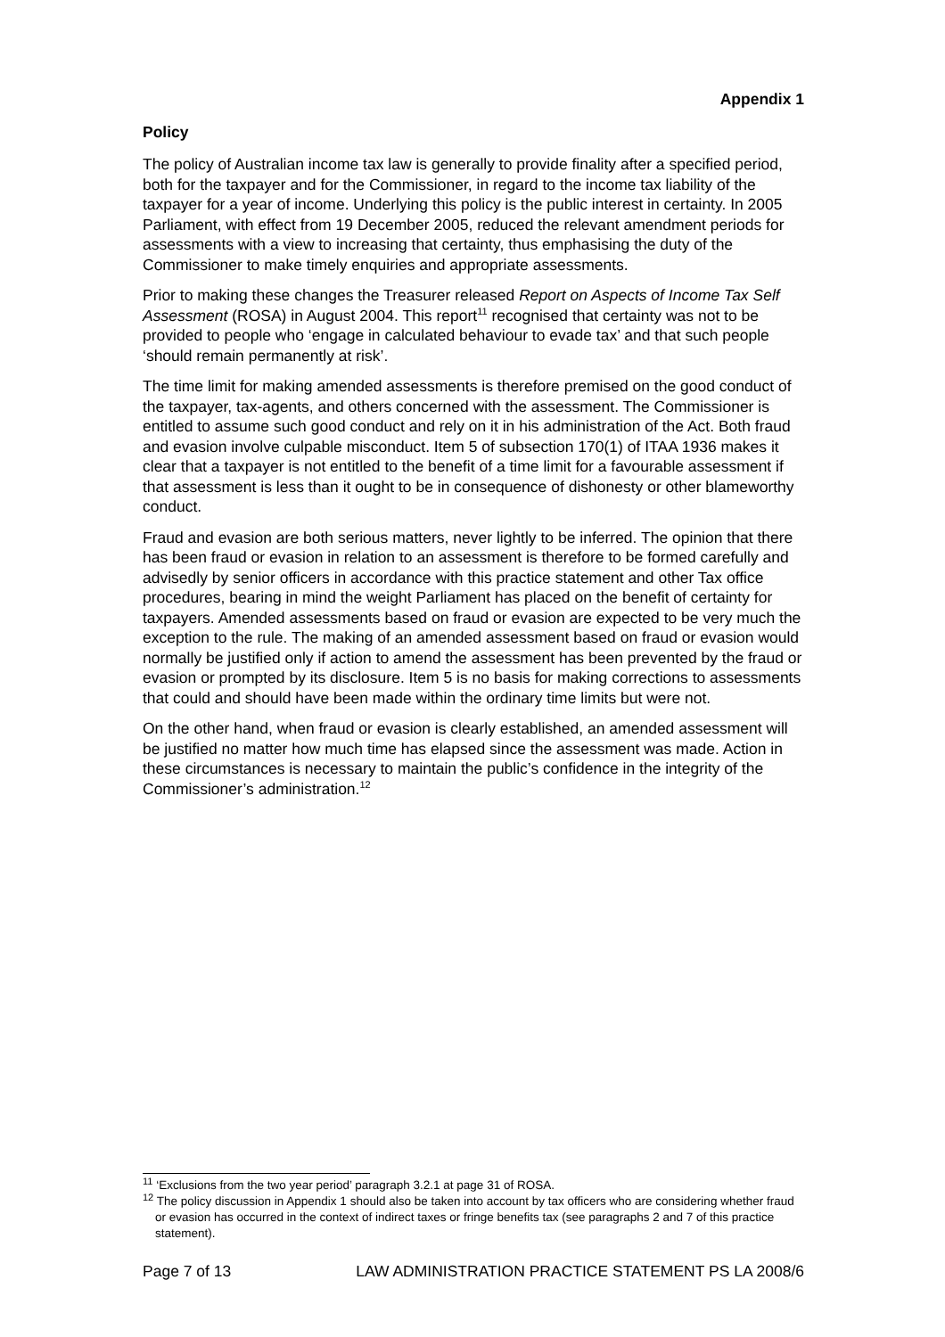Appendix 1
Policy
The policy of Australian income tax law is generally to provide finality after a specified period, both for the taxpayer and for the Commissioner, in regard to the income tax liability of the taxpayer for a year of income. Underlying this policy is the public interest in certainty. In 2005 Parliament, with effect from 19 December 2005, reduced the relevant amendment periods for assessments with a view to increasing that certainty, thus emphasising the duty of the Commissioner to make timely enquiries and appropriate assessments.
Prior to making these changes the Treasurer released Report on Aspects of Income Tax Self Assessment (ROSA) in August 2004. This report<sup>11</sup> recognised that certainty was not to be provided to people who ‘engage in calculated behaviour to evade tax’ and that such people ‘should remain permanently at risk’.
The time limit for making amended assessments is therefore premised on the good conduct of the taxpayer, tax-agents, and others concerned with the assessment. The Commissioner is entitled to assume such good conduct and rely on it in his administration of the Act. Both fraud and evasion involve culpable misconduct. Item 5 of subsection 170(1) of ITAA 1936 makes it clear that a taxpayer is not entitled to the benefit of a time limit for a favourable assessment if that assessment is less than it ought to be in consequence of dishonesty or other blameworthy conduct.
Fraud and evasion are both serious matters, never lightly to be inferred. The opinion that there has been fraud or evasion in relation to an assessment is therefore to be formed carefully and advisedly by senior officers in accordance with this practice statement and other Tax office procedures, bearing in mind the weight Parliament has placed on the benefit of certainty for taxpayers. Amended assessments based on fraud or evasion are expected to be very much the exception to the rule. The making of an amended assessment based on fraud or evasion would normally be justified only if action to amend the assessment has been prevented by the fraud or evasion or prompted by its disclosure. Item 5 is no basis for making corrections to assessments that could and should have been made within the ordinary time limits but were not.
On the other hand, when fraud or evasion is clearly established, an amended assessment will be justified no matter how much time has elapsed since the assessment was made. Action in these circumstances is necessary to maintain the public’s confidence in the integrity of the Commissioner’s administration.<sup>12</sup>
<sup>11</sup> ‘Exclusions from the two year period’ paragraph 3.2.1 at page 31 of ROSA.
<sup>12</sup> The policy discussion in Appendix 1 should also be taken into account by tax officers who are considering whether fraud or evasion has occurred in the context of indirect taxes or fringe benefits tax (see paragraphs 2 and 7 of this practice statement).
Page 7 of 13 LAW ADMINISTRATION PRACTICE STATEMENT PS LA 2008/6